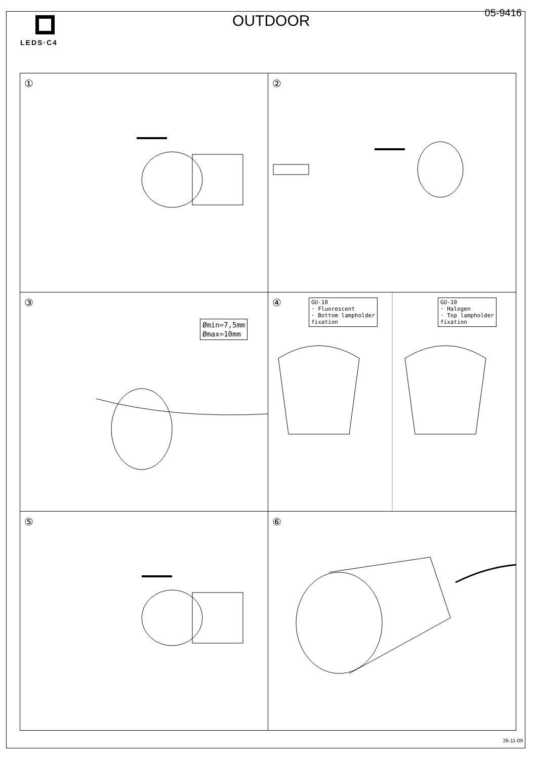LEDS·C4
OUTDOOR
05-9416
①
②
③
Ømin=7,5mm
Ømax=10mm
④ GU-10
· Fluorescent
· Bottom lampholder
fixation
GU-10
· Halogen
· Top lampholder
fixation
⑤
⑥
26-11-09